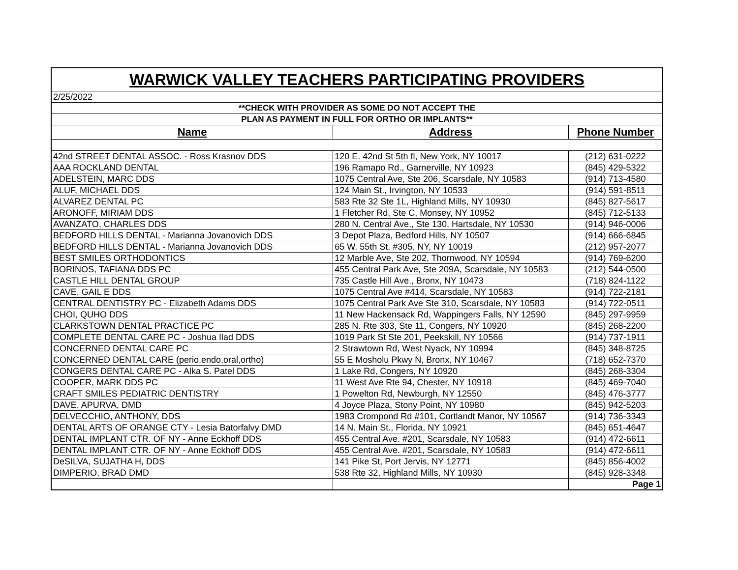| WARWICK VALLEY TEACHERS PARTICIPATING PROVIDERS | | |
| 2/25/2022 | | |
| **CHECK WITH PROVIDER AS SOME DO NOT ACCEPT THE | | |
| PLAN AS PAYMENT IN FULL FOR ORTHO OR IMPLANTS** | | |
| Name | Address | Phone Number |
| 42nd STREET DENTAL ASSOC. - Ross Krasnov DDS | 120 E. 42nd St 5th fl, New York, NY 10017 | (212) 631-0222 |
| AAA ROCKLAND DENTAL | 196 Ramapo Rd., Garnerville, NY 10923 | (845) 429-5322 |
| ADELSTEIN, MARC DDS | 1075 Central Ave, Ste 206, Scarsdale, NY 10583 | (914) 713-4580 |
| ALUF, MICHAEL DDS | 124 Main St., Irvington, NY 10533 | (914) 591-8511 |
| ALVAREZ DENTAL PC | 583 Rte 32 Ste 1L, Highland Mills, NY 10930 | (845) 827-5617 |
| ARONOFF, MIRIAM DDS | 1 Fletcher Rd, Ste C, Monsey, NY 10952 | (845) 712-5133 |
| AVANZATO, CHARLES DDS | 280 N. Central Ave., Ste 130, Hartsdale, NY 10530 | (914) 946-0006 |
| BEDFORD HILLS DENTAL - Marianna Jovanovich DDS | 3 Depot Plaza, Bedford Hills, NY 10507 | (914) 666-6845 |
| BEDFORD HILLS DENTAL - Marianna Jovanovich DDS | 65 W. 55th St. #305, NY, NY 10019 | (212) 957-2077 |
| BEST SMILES ORTHODONTICS | 12 Marble Ave, Ste 202, Thornwood, NY 10594 | (914) 769-6200 |
| BORINOS, TAFIANA DDS PC | 455 Central Park Ave, Ste 209A, Scarsdale, NY 10583 | (212) 544-0500 |
| CASTLE HILL DENTAL GROUP | 735 Castle Hill Ave., Bronx, NY 10473 | (718) 824-1122 |
| CAVE, GAIL E DDS | 1075 Central Ave #414, Scarsdale, NY 10583 | (914) 722-2181 |
| CENTRAL DENTISTRY PC - Elizabeth Adams DDS | 1075 Central Park Ave Ste 310, Scarsdale, NY 10583 | (914) 722-0511 |
| CHOI, QUHO DDS | 11 New Hackensack Rd, Wappingers Falls, NY 12590 | (845) 297-9959 |
| CLARKSTOWN DENTAL PRACTICE PC | 285 N. Rte 303, Ste 11, Congers, NY 10920 | (845) 268-2200 |
| COMPLETE DENTAL CARE PC - Joshua Ilad DDS | 1019 Park St Ste 201, Peekskill, NY 10566 | (914) 737-1911 |
| CONCERNED DENTAL CARE PC | 2 Strawtown Rd, West Nyack, NY 10994 | (845) 348-8725 |
| CONCERNED DENTAL CARE (perio,endo,oral,ortho) | 55 E Mosholu Pkwy N, Bronx, NY 10467 | (718) 652-7370 |
| CONGERS DENTAL CARE PC - Alka S. Patel DDS | 1 Lake Rd, Congers, NY 10920 | (845) 268-3304 |
| COOPER, MARK DDS PC | 11 West Ave Rte 94, Chester, NY 10918 | (845) 469-7040 |
| CRAFT SMILES PEDIATRIC DENTISTRY | 1 Powelton Rd, Newburgh, NY 12550 | (845) 476-3777 |
| DAVE, APURVA, DMD | 4 Joyce Plaza, Stony Point, NY 10980 | (845) 942-5203 |
| DELVECCHIO, ANTHONY, DDS | 1983 Crompond Rd #101, Cortlandt Manor, NY 10567 | (914) 736-3343 |
| DENTAL ARTS OF ORANGE CTY - Lesia Batorfalvy DMD | 14 N. Main St., Florida, NY 10921 | (845) 651-4647 |
| DENTAL IMPLANT CTR. OF NY - Anne Eckhoff DDS | 455 Central Ave. #201, Scarsdale, NY 10583 | (914) 472-6611 |
| DENTAL IMPLANT CTR. OF NY - Anne Eckhoff DDS | 455 Central Ave. #201, Scarsdale, NY 10583 | (914) 472-6611 |
| DeSILVA, SUJATHA H, DDS | 141 Pike St, Port Jervis, NY 12771 | (845) 856-4002 |
| DIMPERIO, BRAD DMD | 538 Rte 32, Highland Mills, NY 10930 | (845) 928-3348 |
| | | Page 1 |